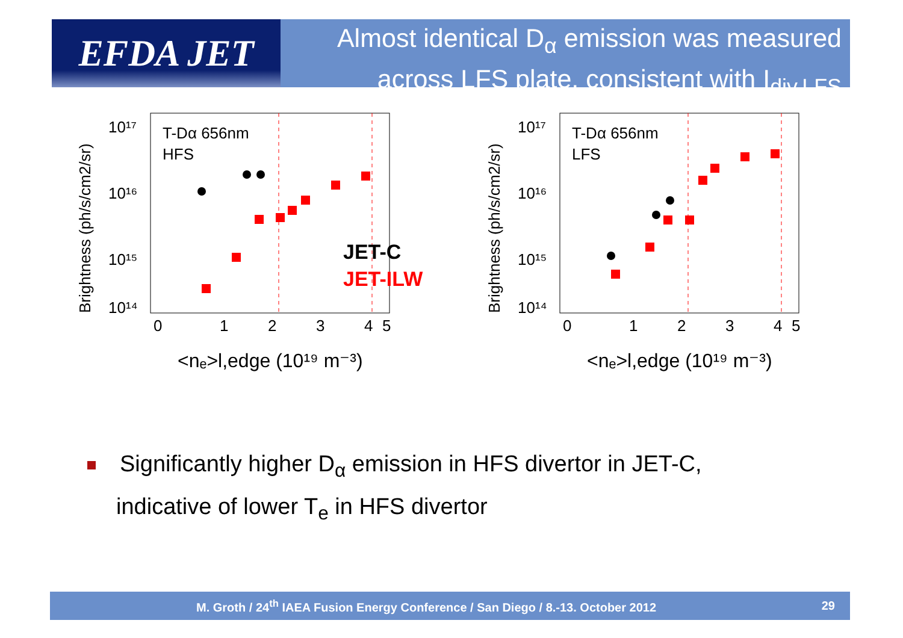EFDA JET
Almost identical D<sub>α</sub> emission was measured
across LFS plate, consistent with I<sub>div,LFS</sub>
Brightness (ph/s/cm2/sr)
10¹⁷
10¹⁶
10¹⁵
10¹⁴
0
1
2
3
4
5
T-Dα 656nm
HFS
JET-C
JET-ILW
<nₑ>l,edge (10¹⁹ m⁻³)
Brightness (ph/s/cm2/sr)
10¹⁷
10¹⁶
10¹⁵
10¹⁴
0
1
2
3
4
5
T-Dα 656nm
LFS
<nₑ>l,edge (10¹⁹ m⁻³)
Significantly higher D<sub>α</sub> emission in HFS divertor in JET-C,
indicative of lower T<sub>e</sub> in HFS divertor
M. Groth / 24<sup>th</sup> IAEA Fusion Energy Conference / San Diego / 8.-13. October 2012 29